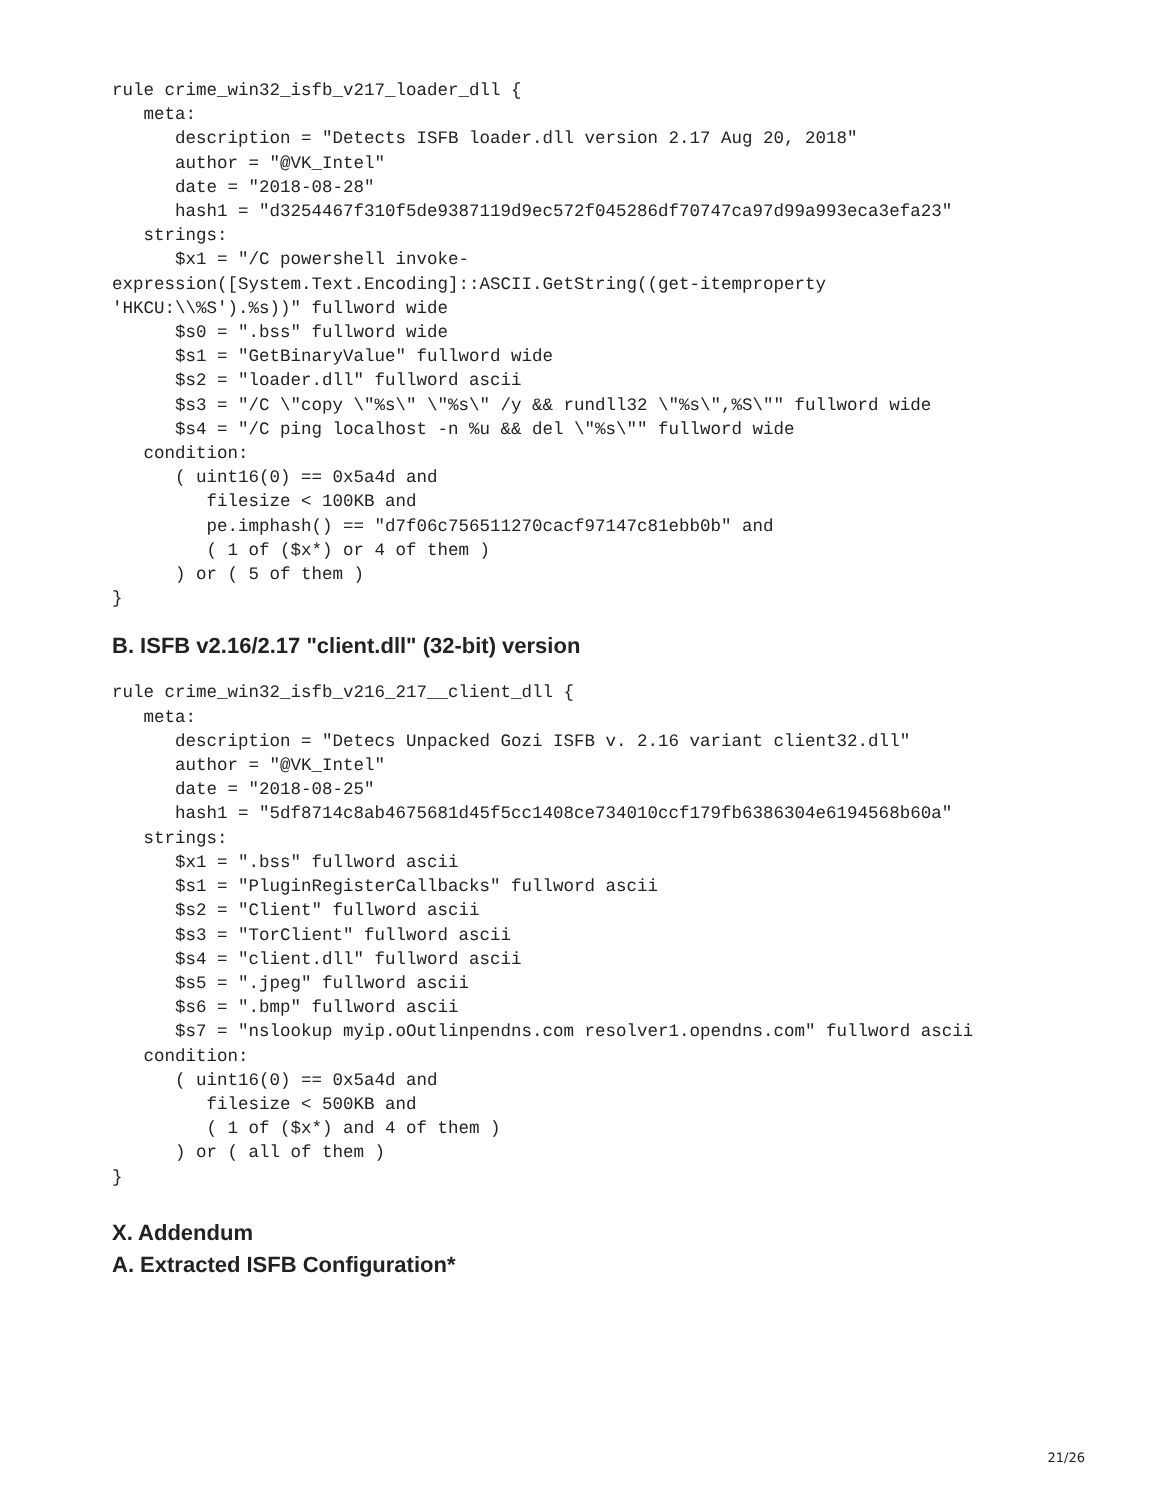rule crime_win32_isfb_v217_loader_dll {
   meta:
      description = "Detects ISFB loader.dll version 2.17 Aug 20, 2018"
      author = "@VK_Intel"
      date = "2018-08-28"
      hash1 = "d3254467f310f5de9387119d9ec572f045286df70747ca97d99a993eca3efa23"
   strings:
      $x1 = "/C powershell invoke-
expression([System.Text.Encoding]::ASCII.GetString((get-itemproperty
'HKCU:\\%S').%s))" fullword wide
      $s0 = ".bss" fullword wide
      $s1 = "GetBinaryValue" fullword wide
      $s2 = "loader.dll" fullword ascii
      $s3 = "/C \"copy \"%s\" \"%s\" /y && rundll32 \"%s\",%S\"" fullword wide
      $s4 = "/C ping localhost -n %u && del \"%s\"" fullword wide
   condition:
      ( uint16(0) == 0x5a4d and
         filesize < 100KB and
         pe.imphash() == "d7f06c756511270cacf97147c81ebb0b" and
         ( 1 of ($x*) or 4 of them )
      ) or ( 5 of them )
}
B. ISFB v2.16/2.17 "client.dll" (32-bit) version
rule crime_win32_isfb_v216_217__client_dll {
   meta:
      description = "Detecs Unpacked Gozi ISFB v. 2.16 variant client32.dll"
      author = "@VK_Intel"
      date = "2018-08-25"
      hash1 = "5df8714c8ab4675681d45f5cc1408ce734010ccf179fb6386304e6194568b60a"
   strings:
      $x1 = ".bss" fullword ascii
      $s1 = "PluginRegisterCallbacks" fullword ascii
      $s2 = "Client" fullword ascii
      $s3 = "TorClient" fullword ascii
      $s4 = "client.dll" fullword ascii
      $s5 = ".jpeg" fullword ascii
      $s6 = ".bmp" fullword ascii
      $s7 = "nslookup myip.oOutlinpendns.com resolver1.opendns.com" fullword ascii
   condition:
      ( uint16(0) == 0x5a4d and
         filesize < 500KB and
         ( 1 of ($x*) and 4 of them )
      ) or ( all of them )
}
X. Addendum
A. Extracted ISFB Configuration*
21/26